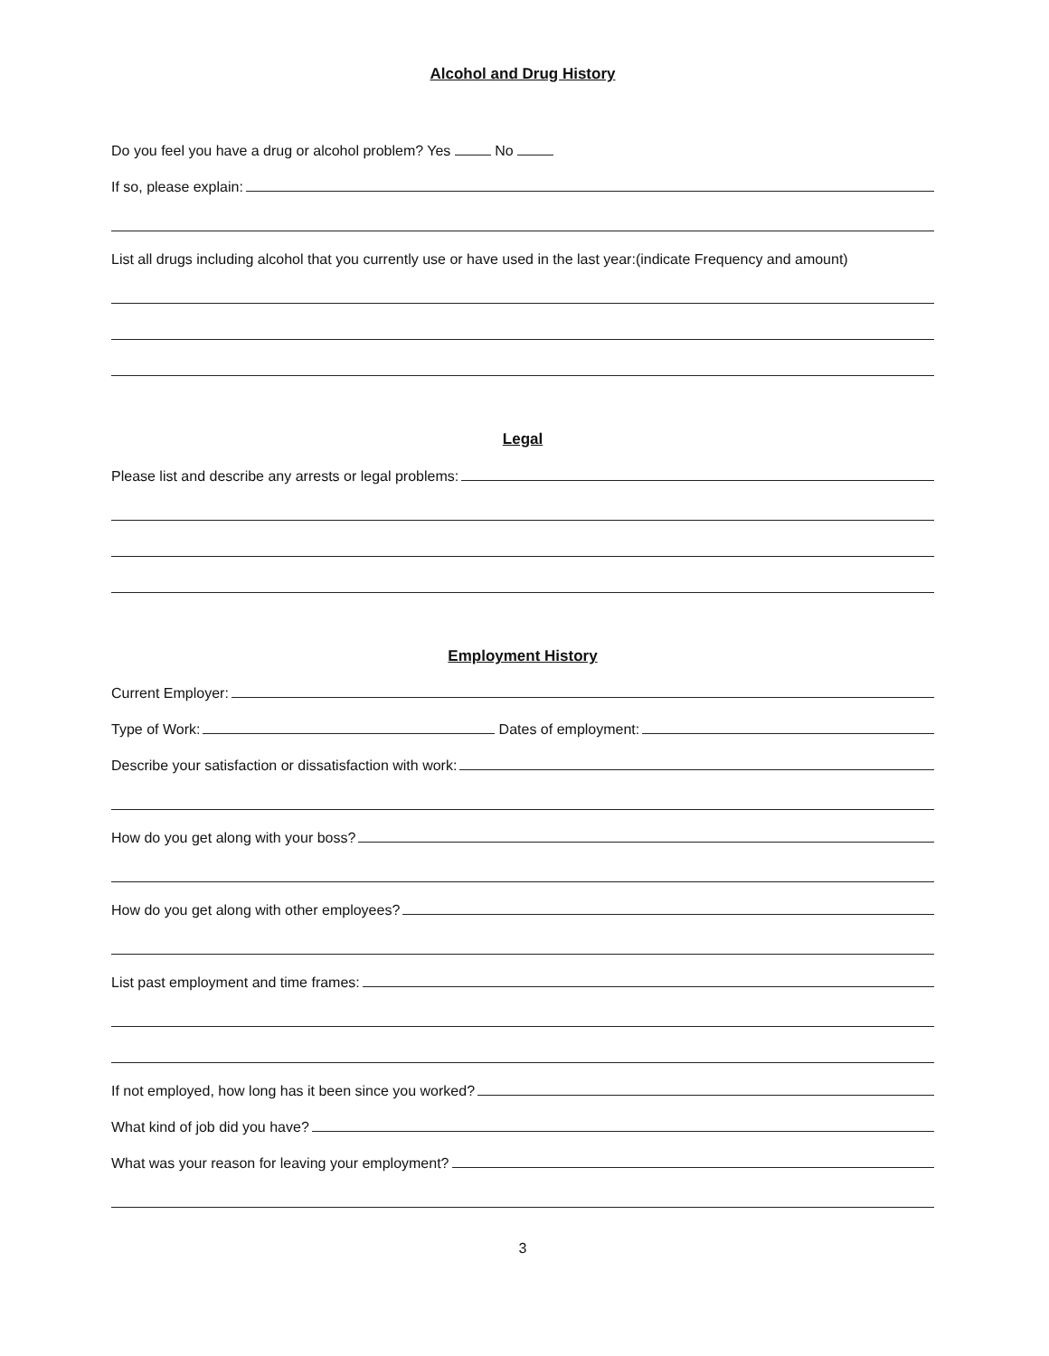Alcohol and Drug History
Do you feel you have a drug or alcohol problem? Yes No
If so, please explain:
List all drugs including alcohol that you currently use or have used in the last year:(indicate Frequency and amount)
Legal
Please list and describe any arrests or legal problems:
Employment History
Current Employer:
Type of Work:
Dates of employment:
Describe your satisfaction or dissatisfaction with work:
How do you get along with your boss?
How do you get along with other employees?
List past employment and time frames:
If not employed, how long has it been since you worked?
What kind of job did you have?
What was your reason for leaving your employment?
3